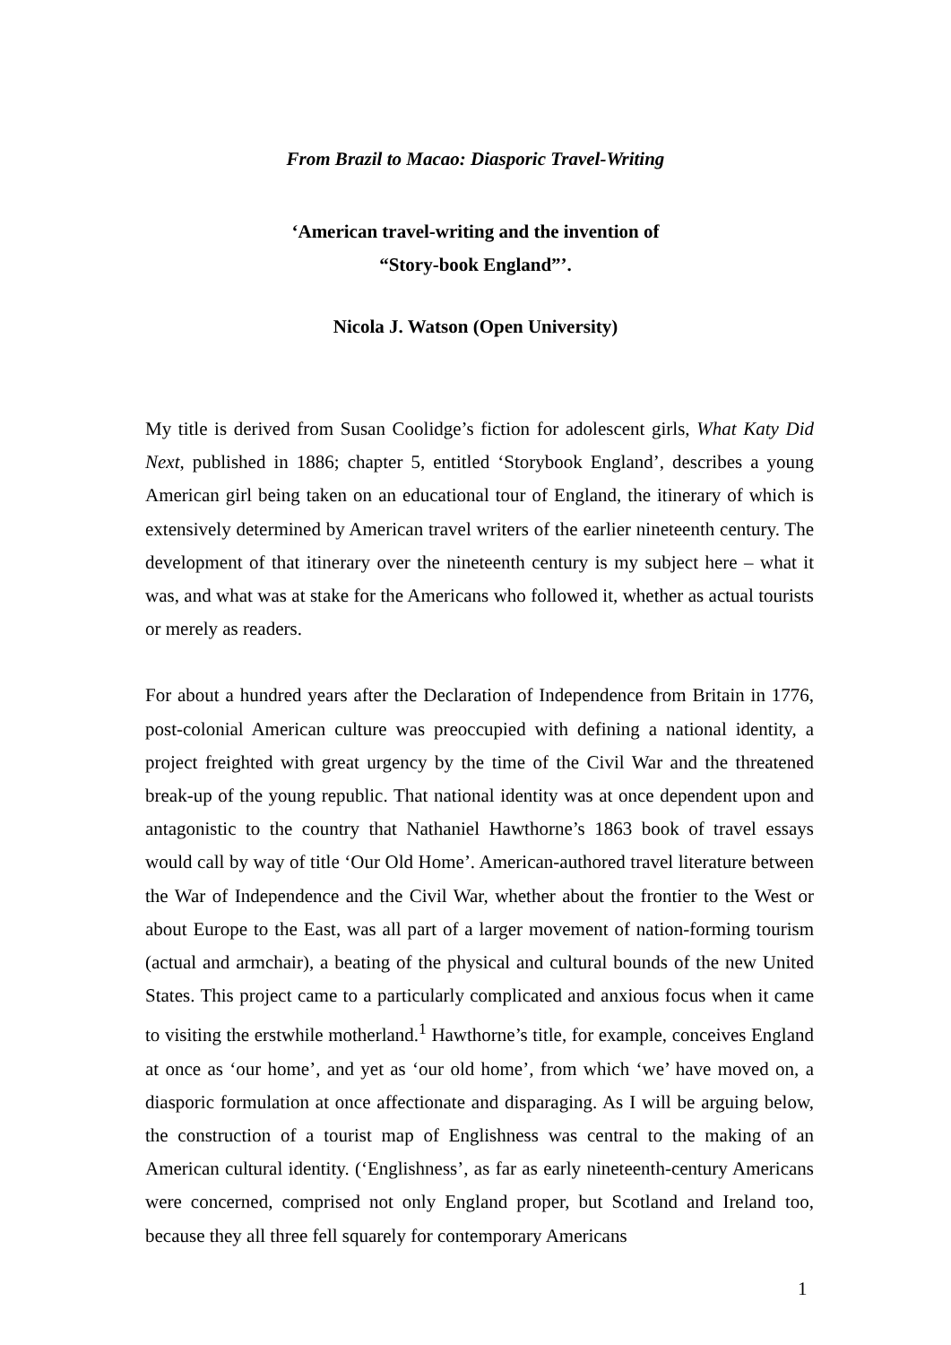From Brazil to Macao: Diasporic Travel-Writing
‘American travel-writing and the invention of
“Story-book England”’.
Nicola J. Watson (Open University)
My title is derived from Susan Coolidge’s fiction for adolescent girls, What Katy Did Next, published in 1886; chapter 5, entitled ‘Storybook England’, describes a young American girl being taken on an educational tour of England, the itinerary of which is extensively determined by American travel writers of the earlier nineteenth century. The development of that itinerary over the nineteenth century is my subject here – what it was, and what was at stake for the Americans who followed it, whether as actual tourists or merely as readers.
For about a hundred years after the Declaration of Independence from Britain in 1776, post-colonial American culture was preoccupied with defining a national identity, a project freighted with great urgency by the time of the Civil War and the threatened break-up of the young republic. That national identity was at once dependent upon and antagonistic to the country that Nathaniel Hawthorne’s 1863 book of travel essays would call by way of title ‘Our Old Home’. American-authored travel literature between the War of Independence and the Civil War, whether about the frontier to the West or about Europe to the East, was all part of a larger movement of nation-forming tourism (actual and armchair), a beating of the physical and cultural bounds of the new United States. This project came to a particularly complicated and anxious focus when it came to visiting the erstwhile motherland.<sup>1</sup> Hawthorne’s title, for example, conceives England at once as ‘our home’, and yet as ‘our old home’, from which ‘we’ have moved on, a diasporic formulation at once affectionate and disparaging. As I will be arguing below, the construction of a tourist map of Englishness was central to the making of an American cultural identity. (‘Englishness’, as far as early nineteenth-century Americans were concerned, comprised not only England proper, but Scotland and Ireland too, because they all three fell squarely for contemporary Americans
1